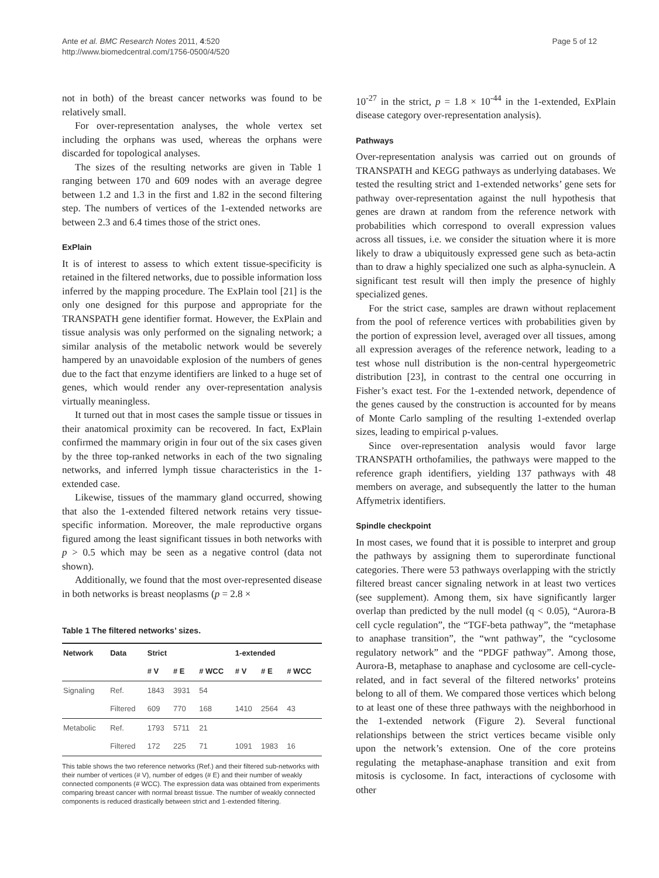Ante et al. BMC Research Notes 2011, 4:520
http://www.biomedcentral.com/1756-0500/4/520
Page 5 of 12
not in both) of the breast cancer networks was found to be relatively small.
For over-representation analyses, the whole vertex set including the orphans was used, whereas the orphans were discarded for topological analyses.
The sizes of the resulting networks are given in Table 1 ranging between 170 and 609 nodes with an average degree between 1.2 and 1.3 in the first and 1.82 in the second filtering step. The numbers of vertices of the 1-extended networks are between 2.3 and 6.4 times those of the strict ones.
ExPlain
It is of interest to assess to which extent tissue-specificity is retained in the filtered networks, due to possible information loss inferred by the mapping procedure. The ExPlain tool [21] is the only one designed for this purpose and appropriate for the TRANSPATH gene identifier format. However, the ExPlain and tissue analysis was only performed on the signaling network; a similar analysis of the metabolic network would be severely hampered by an unavoidable explosion of the numbers of genes due to the fact that enzyme identifiers are linked to a huge set of genes, which would render any over-representation analysis virtually meaningless.
It turned out that in most cases the sample tissue or tissues in their anatomical proximity can be recovered. In fact, ExPlain confirmed the mammary origin in four out of the six cases given by the three top-ranked networks in each of the two signaling networks, and inferred lymph tissue characteristics in the 1-extended case.
Likewise, tissues of the mammary gland occurred, showing that also the 1-extended filtered network retains very tissue-specific information. Moreover, the male reproductive organs figured among the least significant tissues in both networks with p > 0.5 which may be seen as a negative control (data not shown).
Additionally, we found that the most over-represented disease in both networks is breast neoplasms (p = 2.8 ×
Table 1 The filtered networks’ sizes.
| Network | Data | Strict | | | 1-extended | | |
| --- | --- | --- | --- | --- | --- | --- | --- |
| | | # V | # E | # WCC | # V | # E | # WCC |
| Signaling | Ref. | 1843 | 3931 | 54 | | | |
| | Filtered | 609 | 770 | 168 | 1410 | 2564 | 43 |
| Metabolic | Ref. | 1793 | 5711 | 21 | | | |
| | Filtered | 172 | 225 | 71 | 1091 | 1983 | 16 |
This table shows the two reference networks (Ref.) and their filtered sub-networks with their number of vertices (# V), number of edges (# E) and their number of weakly connected components (# WCC). The expression data was obtained from experiments comparing breast cancer with normal breast tissue. The number of weakly connected components is reduced drastically between strict and 1-extended filtering.
10<sup>-27</sup> in the strict, p = 1.8 × 10<sup>-44</sup> in the 1-extended, ExPlain disease category over-representation analysis).
Pathways
Over-representation analysis was carried out on grounds of TRANSPATH and KEGG pathways as underlying databases. We tested the resulting strict and 1-extended networks’ gene sets for pathway over-representation against the null hypothesis that genes are drawn at random from the reference network with probabilities which correspond to overall expression values across all tissues, i.e. we consider the situation where it is more likely to draw a ubiquitously expressed gene such as beta-actin than to draw a highly specialized one such as alpha-synuclein. A significant test result will then imply the presence of highly specialized genes.
For the strict case, samples are drawn without replacement from the pool of reference vertices with probabilities given by the portion of expression level, averaged over all tissues, among all expression averages of the reference network, leading to a test whose null distribution is the non-central hypergeometric distribution [23], in contrast to the central one occurring in Fisher’s exact test. For the 1-extended network, dependence of the genes caused by the construction is accounted for by means of Monte Carlo sampling of the resulting 1-extended overlap sizes, leading to empirical p-values.
Since over-representation analysis would favor large TRANSPATH orthofamilies, the pathways were mapped to the reference graph identifiers, yielding 137 pathways with 48 members on average, and subsequently the latter to the human Affymetrix identifiers.
Spindle checkpoint
In most cases, we found that it is possible to interpret and group the pathways by assigning them to superordinate functional categories. There were 53 pathways overlapping with the strictly filtered breast cancer signaling network in at least two vertices (see supplement). Among them, six have significantly larger overlap than predicted by the null model (q < 0.05), “Aurora-B cell cycle regulation”, the “TGF-beta pathway”, the “metaphase to anaphase transition”, the “wnt pathway”, the “cyclosome regulatory network” and the “PDGF pathway”. Among those, Aurora-B, metaphase to anaphase and cyclosome are cell-cycle-related, and in fact several of the filtered networks’ proteins belong to all of them. We compared those vertices which belong to at least one of these three pathways with the neighborhood in the 1-extended network (Figure 2). Several functional relationships between the strict vertices became visible only upon the network’s extension. One of the core proteins regulating the metaphase-anaphase transition and exit from mitosis is cyclosome. In fact, interactions of cyclosome with other